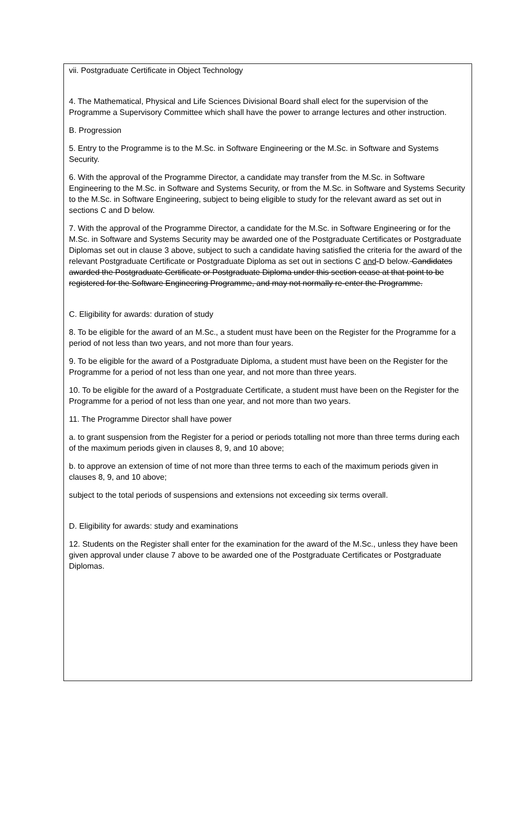vii. Postgraduate Certificate in Object Technology
4. The Mathematical, Physical and Life Sciences Divisional Board shall elect for the supervision of the Programme a Supervisory Committee which shall have the power to arrange lectures and other instruction.
B. Progression
5. Entry to the Programme is to the M.Sc. in Software Engineering or the M.Sc. in Software and Systems Security.
6. With the approval of the Programme Director, a candidate may transfer from the M.Sc. in Software Engineering to the M.Sc. in Software and Systems Security, or from the M.Sc. in Software and Systems Security to the M.Sc. in Software Engineering, subject to being eligible to study for the relevant award as set out in sections C and D below.
7. With the approval of the Programme Director, a candidate for the M.Sc. in Software Engineering or for the M.Sc. in Software and Systems Security may be awarded one of the Postgraduate Certificates or Postgraduate Diplomas set out in clause 3 above, subject to such a candidate having satisfied the criteria for the award of the relevant Postgraduate Certificate or Postgraduate Diploma as set out in sections C and-D below. Candidates awarded the Postgraduate Certificate or Postgraduate Diploma under this section cease at that point to be registered for the Software Engineering Programme, and may not normally re-enter the Programme.
C. Eligibility for awards: duration of study
8. To be eligible for the award of an M.Sc., a student must have been on the Register for the Programme for a period of not less than two years, and not more than four years.
9. To be eligible for the award of a Postgraduate Diploma, a student must have been on the Register for the Programme for a period of not less than one year, and not more than three years.
10. To be eligible for the award of a Postgraduate Certificate, a student must have been on the Register for the Programme for a period of not less than one year, and not more than two years.
11. The Programme Director shall have power
a. to grant suspension from the Register for a period or periods totalling not more than three terms during each of the maximum periods given in clauses 8, 9, and 10 above;
b. to approve an extension of time of not more than three terms to each of the maximum periods given in clauses 8, 9, and 10 above;
subject to the total periods of suspensions and extensions not exceeding six terms overall.
D. Eligibility for awards: study and examinations
12. Students on the Register shall enter for the examination for the award of the M.Sc., unless they have been given approval under clause 7 above to be awarded one of the Postgraduate Certificates or Postgraduate Diplomas.